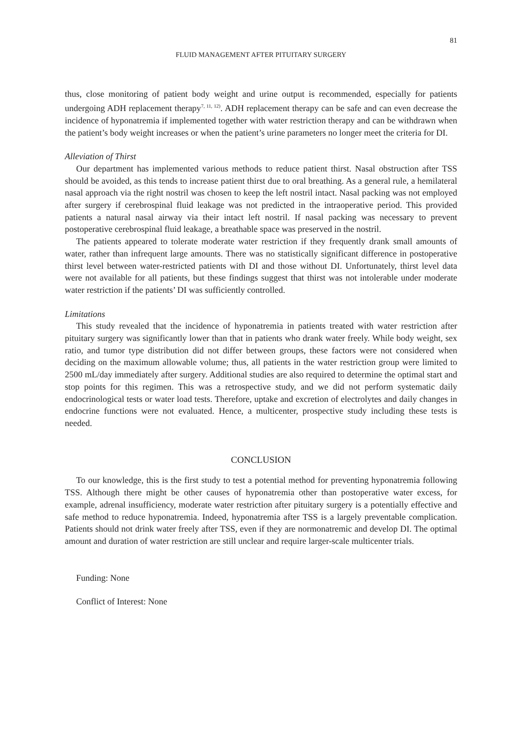81
FLUID MANAGEMENT AFTER PITUITARY SURGERY
thus, close monitoring of patient body weight and urine output is recommended, especially for patients undergoing ADH replacement therapy<sup>7, 11, 12)</sup>. ADH replacement therapy can be safe and can even decrease the incidence of hyponatremia if implemented together with water restriction therapy and can be withdrawn when the patient’s body weight increases or when the patient’s urine parameters no longer meet the criteria for DI.
Alleviation of Thirst
Our department has implemented various methods to reduce patient thirst. Nasal obstruction after TSS should be avoided, as this tends to increase patient thirst due to oral breathing. As a general rule, a hemilateral nasal approach via the right nostril was chosen to keep the left nostril intact. Nasal packing was not employed after surgery if cerebrospinal fluid leakage was not predicted in the intraoperative period. This provided patients a natural nasal airway via their intact left nostril. If nasal packing was necessary to prevent postoperative cerebrospinal fluid leakage, a breathable space was preserved in the nostril.
The patients appeared to tolerate moderate water restriction if they frequently drank small amounts of water, rather than infrequent large amounts. There was no statistically significant difference in postoperative thirst level between water-restricted patients with DI and those without DI. Unfortunately, thirst level data were not available for all patients, but these findings suggest that thirst was not intolerable under moderate water restriction if the patients’ DI was sufficiently controlled.
Limitations
This study revealed that the incidence of hyponatremia in patients treated with water restriction after pituitary surgery was significantly lower than that in patients who drank water freely. While body weight, sex ratio, and tumor type distribution did not differ between groups, these factors were not considered when deciding on the maximum allowable volume; thus, all patients in the water restriction group were limited to 2500 mL/day immediately after surgery. Additional studies are also required to determine the optimal start and stop points for this regimen. This was a retrospective study, and we did not perform systematic daily endocrinological tests or water load tests. Therefore, uptake and excretion of electrolytes and daily changes in endocrine functions were not evaluated. Hence, a multicenter, prospective study including these tests is needed.
CONCLUSION
To our knowledge, this is the first study to test a potential method for preventing hyponatremia following TSS. Although there might be other causes of hyponatremia other than postoperative water excess, for example, adrenal insufficiency, moderate water restriction after pituitary surgery is a potentially effective and safe method to reduce hyponatremia. Indeed, hyponatremia after TSS is a largely preventable complication. Patients should not drink water freely after TSS, even if they are normonatremic and develop DI. The optimal amount and duration of water restriction are still unclear and require larger-scale multicenter trials.
Funding: None
Conflict of Interest: None